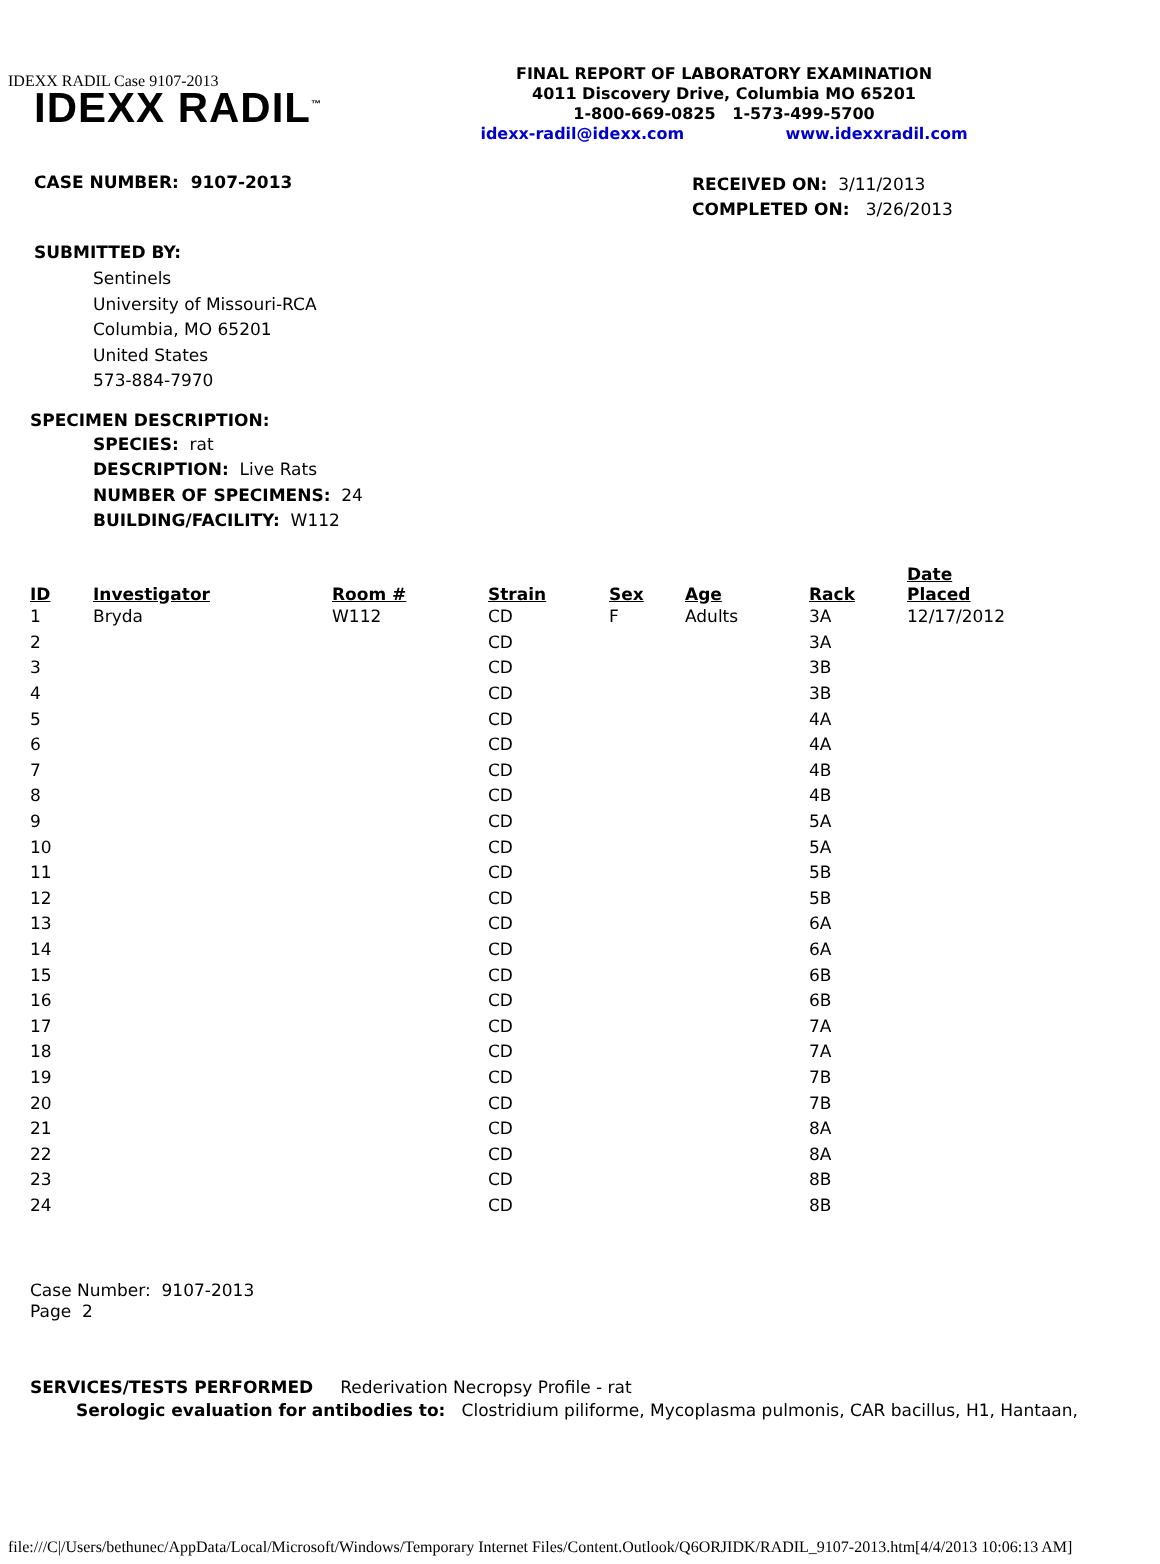IDEXX RADIL Case 9107-2013
IDEXX RADIL<sup>™</sup>
FINAL REPORT OF LABORATORY EXAMINATION
4011 Discovery Drive, Columbia MO 65201
1-800-669-0825 1-573-499-5700
idexx-radil@idexx.com www.idexxradil.com
CASE NUMBER: 9107-2013
RECEIVED ON: 3/11/2013
COMPLETED ON: 3/26/2013
SUBMITTED BY:
Sentinels
University of Missouri-RCA
Columbia, MO 65201
United States
573-884-7970
SPECIMEN DESCRIPTION:
SPECIES: rat
DESCRIPTION: Live Rats
NUMBER OF SPECIMENS: 24
BUILDING/FACILITY: W112
| ID | Investigator | Room # | Strain | Sex | Age | Rack | Date Placed |
| --- | --- | --- | --- | --- | --- | --- | --- |
| 1 | Bryda | W112 | CD | F | Adults | 3A | 12/17/2012 |
| 2 | | | CD | | | 3A | |
| 3 | | | CD | | | 3B | |
| 4 | | | CD | | | 3B | |
| 5 | | | CD | | | 4A | |
| 6 | | | CD | | | 4A | |
| 7 | | | CD | | | 4B | |
| 8 | | | CD | | | 4B | |
| 9 | | | CD | | | 5A | |
| 10 | | | CD | | | 5A | |
| 11 | | | CD | | | 5B | |
| 12 | | | CD | | | 5B | |
| 13 | | | CD | | | 6A | |
| 14 | | | CD | | | 6A | |
| 15 | | | CD | | | 6B | |
| 16 | | | CD | | | 6B | |
| 17 | | | CD | | | 7A | |
| 18 | | | CD | | | 7A | |
| 19 | | | CD | | | 7B | |
| 20 | | | CD | | | 7B | |
| 21 | | | CD | | | 8A | |
| 22 | | | CD | | | 8A | |
| 23 | | | CD | | | 8B | |
| 24 | | | CD | | | 8B | |
Case Number: 9107-2013
Page 2
SERVICES/TESTS PERFORMED Rederivation Necropsy Profile - rat
Serologic evaluation for antibodies to: Clostridium piliforme, Mycoplasma pulmonis, CAR bacillus, H1, Hantaan,
file:///C|/Users/bethunec/AppData/Local/Microsoft/Windows/Temporary Internet Files/Content.Outlook/Q6ORJIDK/RADIL_9107-2013.htm[4/4/2013 10:06:13 AM]